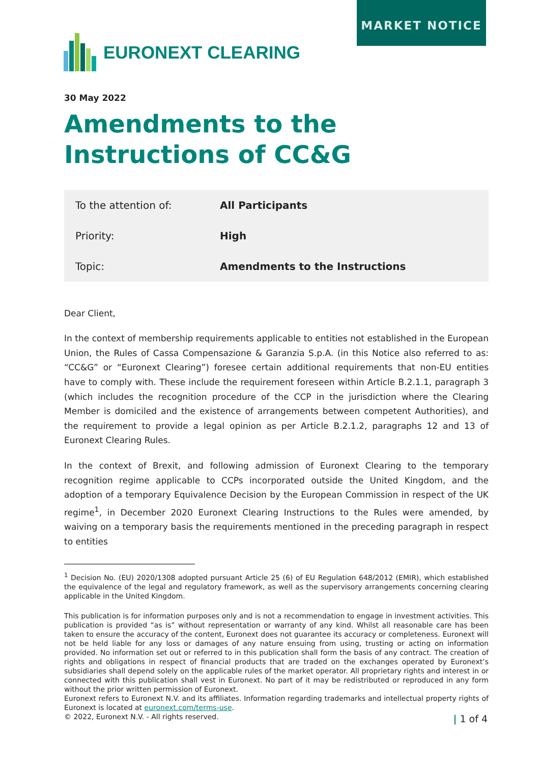MARKET NOTICE
EURONEXT CLEARING
30 May 2022
Amendments to the Instructions of CC&G
| To the attention of: | All Participants |
| Priority: | High |
| Topic: | Amendments to the Instructions |
Dear Client,
In the context of membership requirements applicable to entities not established in the European Union, the Rules of Cassa Compensazione & Garanzia S.p.A. (in this Notice also referred to as: “CC&G” or “Euronext Clearing”) foresee certain additional requirements that non-EU entities have to comply with. These include the requirement foreseen within Article B.2.1.1, paragraph 3 (which includes the recognition procedure of the CCP in the jurisdiction where the Clearing Member is domiciled and the existence of arrangements between competent Authorities), and the requirement to provide a legal opinion as per Article B.2.1.2, paragraphs 12 and 13 of Euronext Clearing Rules.
In the context of Brexit, and following admission of Euronext Clearing to the temporary recognition regime applicable to CCPs incorporated outside the United Kingdom, and the adoption of a temporary Equivalence Decision by the European Commission in respect of the UK regime<sup>1</sup>, in December 2020 Euronext Clearing Instructions to the Rules were amended, by waiving on a temporary basis the requirements mentioned in the preceding paragraph in respect to entities
<sup>1</sup> Decision No. (EU) 2020/1308 adopted pursuant Article 25 (6) of EU Regulation 648/2012 (EMIR), which established the equivalence of the legal and regulatory framework, as well as the supervisory arrangements concerning clearing applicable in the United Kingdom.
This publication is for information purposes only and is not a recommendation to engage in investment activities. This publication is provided “as is” without representation or warranty of any kind. Whilst all reasonable care has been taken to ensure the accuracy of the content, Euronext does not guarantee its accuracy or completeness. Euronext will not be held liable for any loss or damages of any nature ensuing from using, trusting or acting on information provided. No information set out or referred to in this publication shall form the basis of any contract. The creation of rights and obligations in respect of financial products that are traded on the exchanges operated by Euronext’s subsidiaries shall depend solely on the applicable rules of the market operator. All proprietary rights and interest in or connected with this publication shall vest in Euronext. No part of it may be redistributed or reproduced in any form without the prior written permission of Euronext.
Euronext refers to Euronext N.V. and its affiliates. Information regarding trademarks and intellectual property rights of Euronext is located at euronext.com/terms-use.
© 2022, Euronext N.V. - All rights reserved.
| 1 of 4